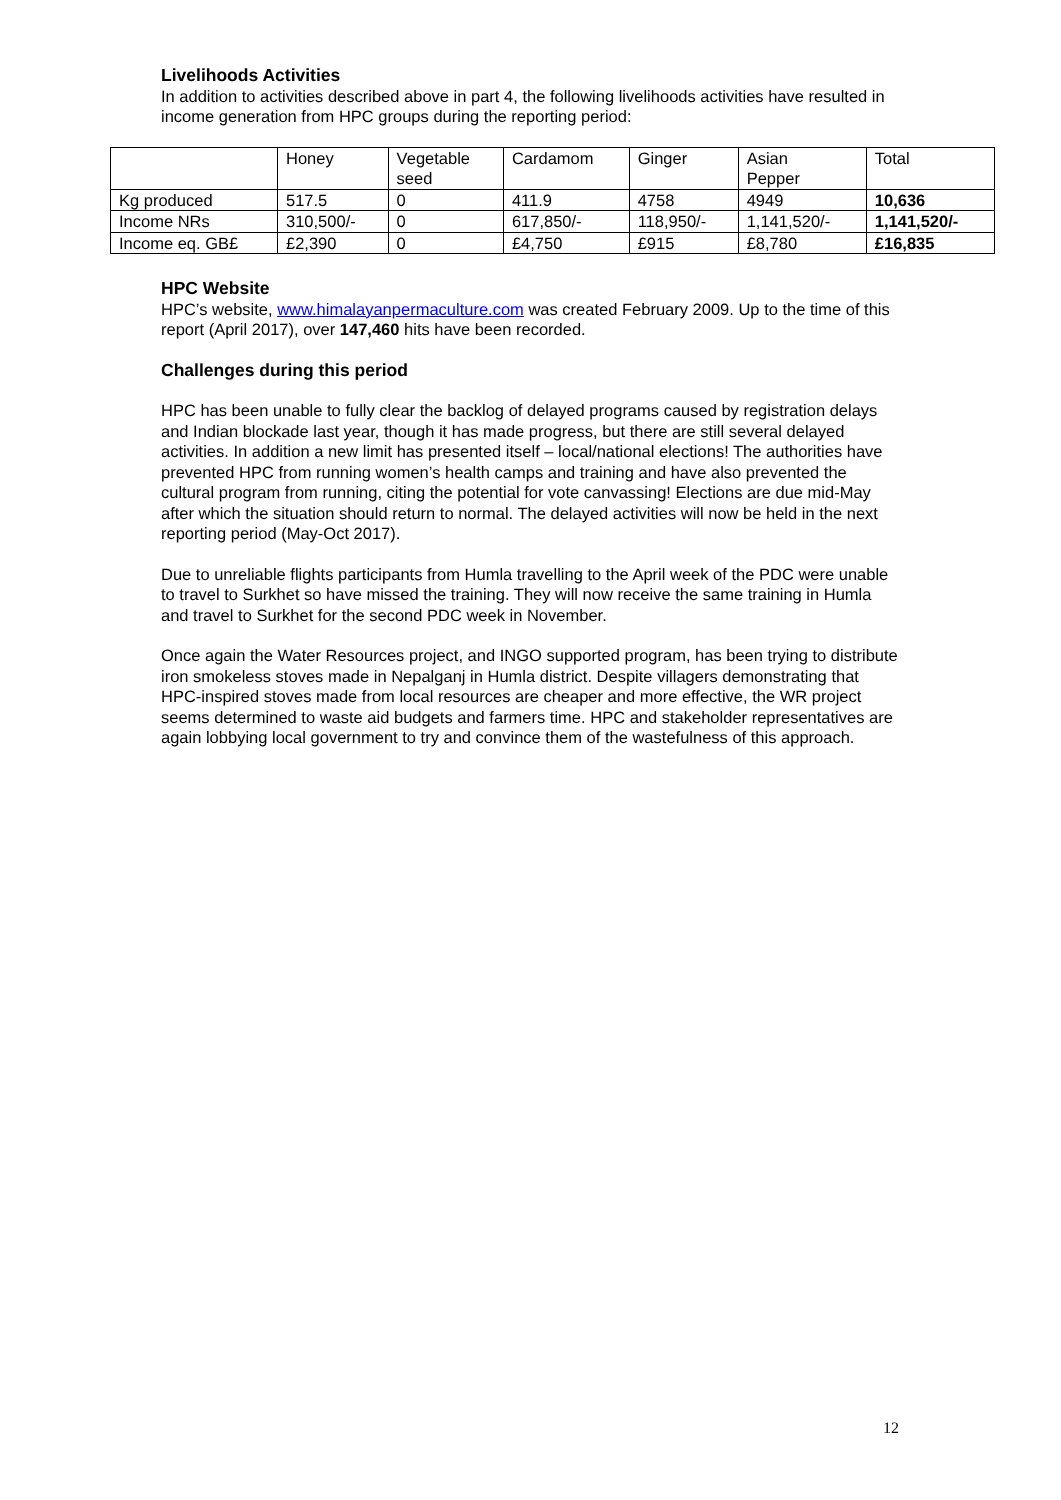Livelihoods Activities
In addition to activities described above in part 4, the following livelihoods activities have resulted in income generation from HPC groups during the reporting period:
| | Honey | Vegetable seed | Cardamom | Ginger | Asian Pepper | Total |
| Kg produced | 517.5 | 0 | 411.9 | 4758 | 4949 | 10,636 |
| Income NRs | 310,500/- | 0 | 617,850/- | 118,950/- | 1,141,520/- | 1,141,520/- |
| Income eq. GB£ | £2,390 | 0 | £4,750 | £915 | £8,780 | £16,835 |
HPC Website
HPC’s website, www.himalayanpermaculture.com was created February 2009. Up to the time of this report (April 2017), over 147,460 hits have been recorded.
Challenges during this period
HPC has been unable to fully clear the backlog of delayed programs caused by registration delays and Indian blockade last year, though it has made progress, but there are still several delayed activities. In addition a new limit has presented itself – local/national elections! The authorities have prevented HPC from running women’s health camps and training and have also prevented the cultural program from running, citing the potential for vote canvassing! Elections are due mid-May after which the situation should return to normal. The delayed activities will now be held in the next reporting period (May-Oct 2017).
Due to unreliable flights participants from Humla travelling to the April week of the PDC were unable to travel to Surkhet so have missed the training. They will now receive the same training in Humla and travel to Surkhet for the second PDC week in November.
Once again the Water Resources project, and INGO supported program, has been trying to distribute iron smokeless stoves made in Nepalganj in Humla district. Despite villagers demonstrating that HPC-inspired stoves made from local resources are cheaper and more effective, the WR project seems determined to waste aid budgets and farmers time. HPC and stakeholder representatives are again lobbying local government to try and convince them of the wastefulness of this approach.
12